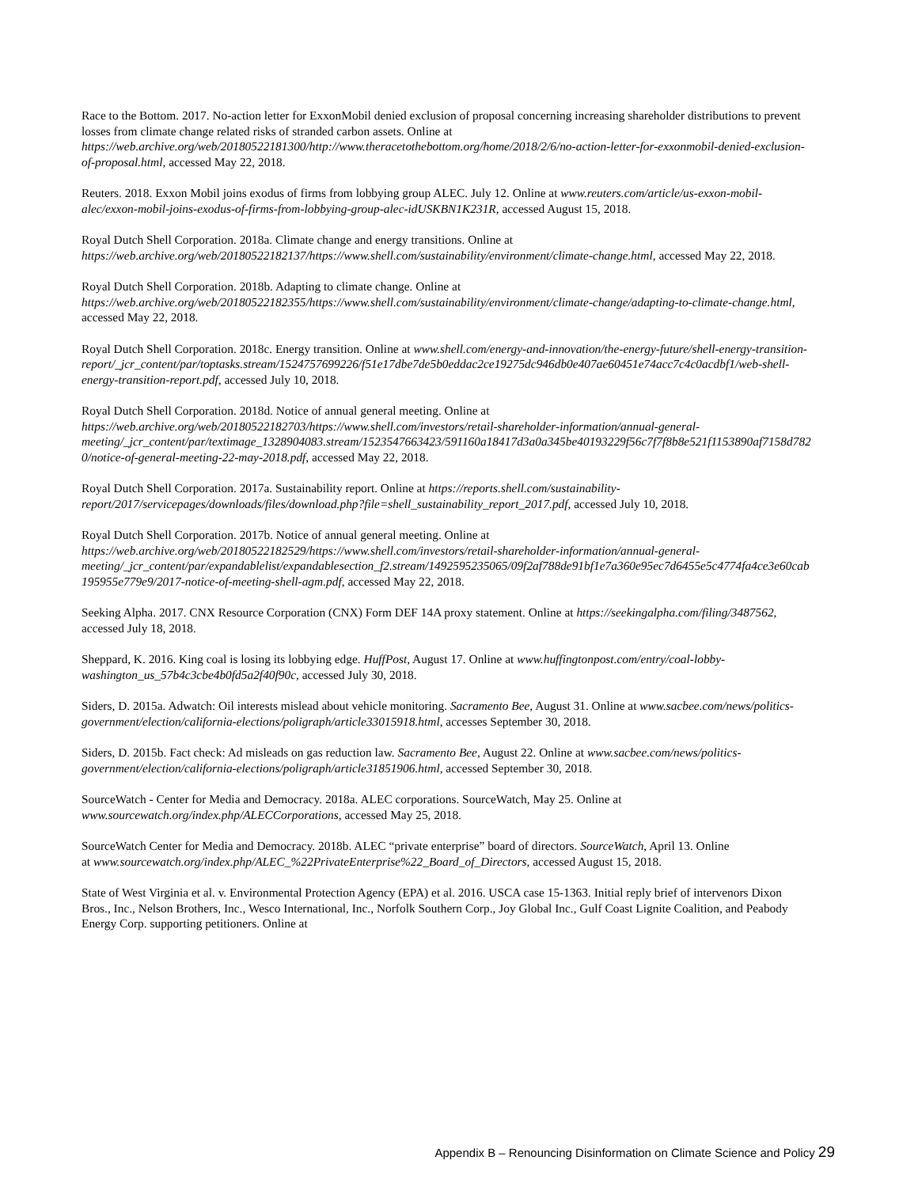Race to the Bottom. 2017. No-action letter for ExxonMobil denied exclusion of proposal concerning increasing shareholder distributions to prevent losses from climate change related risks of stranded carbon assets. Online at https://web.archive.org/web/20180522181300/http://www.theracetothebottom.org/home/2018/2/6/no-action-letter-for-exxonmobil-denied-exclusion-of-proposal.html, accessed May 22, 2018.
Reuters. 2018. Exxon Mobil joins exodus of firms from lobbying group ALEC. July 12. Online at www.reuters.com/article/us-exxon-mobil-alec/exxon-mobil-joins-exodus-of-firms-from-lobbying-group-alec-idUSKBN1K231R, accessed August 15, 2018.
Royal Dutch Shell Corporation. 2018a. Climate change and energy transitions. Online at https://web.archive.org/web/20180522182137/https://www.shell.com/sustainability/environment/climate-change.html, accessed May 22, 2018.
Royal Dutch Shell Corporation. 2018b. Adapting to climate change. Online at https://web.archive.org/web/20180522182355/https://www.shell.com/sustainability/environment/climate-change/adapting-to-climate-change.html, accessed May 22, 2018.
Royal Dutch Shell Corporation. 2018c. Energy transition. Online at www.shell.com/energy-and-innovation/the-energy-future/shell-energy-transition-
report/_jcr_content/par/toptasks.stream/1524757699226/f51e17dbe7de5b0eddac2ce19275dc946db0e407ae60451e74acc7c4c0acdbf1/web-shell-energy-transition-report.pdf, accessed July 10, 2018.
Royal Dutch Shell Corporation. 2018d. Notice of annual general meeting. Online at https://web.archive.org/web/20180522182703/https://www.shell.com/investors/retail-shareholder-information/annual-general-meeting/_jcr_content/par/textimage_1328904083.stream/1523547663423/591160a18417d3a0a345be40193229f56c7f7f8b8e521f1153890af7158d7820/notice-of-general-meeting-22-may-2018.pdf, accessed May 22, 2018.
Royal Dutch Shell Corporation. 2017a. Sustainability report. Online at https://reports.shell.com/sustainability-report/2017/servicepages/downloads/files/download.php?file=shell_sustainability_report_2017.pdf, accessed July 10, 2018.
Royal Dutch Shell Corporation. 2017b. Notice of annual general meeting. Online at https://web.archive.org/web/20180522182529/https://www.shell.com/investors/retail-shareholder-information/annual-general-meeting/_jcr_content/par/expandablelist/expandablesection_f2.stream/1492595235065/09f2af788de91bf1e7a360e95ec7d6455e5c4774fa4ce3e60cab195955e779e9/2017-notice-of-meeting-shell-agm.pdf, accessed May 22, 2018.
Seeking Alpha. 2017. CNX Resource Corporation (CNX) Form DEF 14A proxy statement. Online at https://seekingalpha.com/filing/3487562, accessed July 18, 2018.
Sheppard, K. 2016. King coal is losing its lobbying edge. HuffPost, August 17. Online at www.huffingtonpost.com/entry/coal-lobby-washington_us_57b4c3cbe4b0fd5a2f40f90c, accessed July 30, 2018.
Siders, D. 2015a. Adwatch: Oil interests mislead about vehicle monitoring. Sacramento Bee, August 31. Online at www.sacbee.com/news/politics-government/election/california-elections/poligraph/article33015918.html, accesses September 30, 2018.
Siders, D. 2015b. Fact check: Ad misleads on gas reduction law. Sacramento Bee, August 22. Online at www.sacbee.com/news/politics-government/election/california-elections/poligraph/article31851906.html, accessed September 30, 2018.
SourceWatch - Center for Media and Democracy. 2018a. ALEC corporations. SourceWatch, May 25. Online at www.sourcewatch.org/index.php/ALECCorporations, accessed May 25, 2018.
SourceWatch Center for Media and Democracy. 2018b. ALEC “private enterprise” board of directors. SourceWatch, April 13. Online
at www.sourcewatch.org/index.php/ALEC_%22PrivateEnterprise%22_Board_of_Directors, accessed August 15, 2018.
State of West Virginia et al. v. Environmental Protection Agency (EPA) et al. 2016. USCA case 15-1363. Initial reply brief of intervenors Dixon Bros., Inc., Nelson Brothers, Inc., Wesco International, Inc., Norfolk Southern Corp., Joy Global Inc., Gulf Coast Lignite Coalition, and Peabody Energy Corp. supporting petitioners. Online at
Appendix B – Renouncing Disinformation on Climate Science and Policy 29